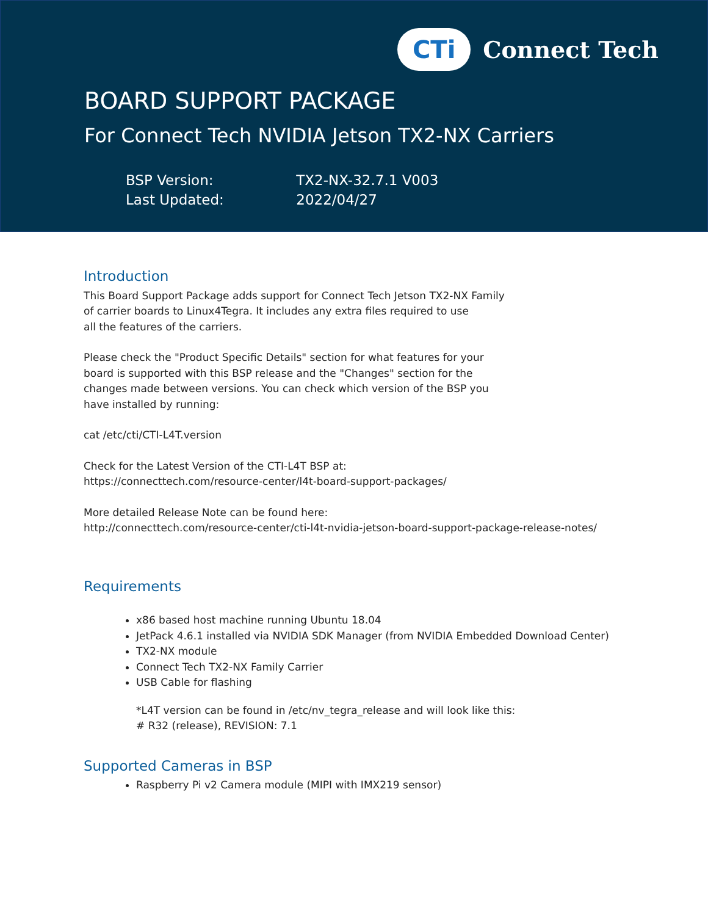CTi
Connect Tech
BOARD SUPPORT PACKAGE
For Connect Tech NVIDIA Jetson TX2-NX Carriers
BSP Version: TX2-NX-32.7.1 V003
Last Updated: 2022/04/27
Introduction
This Board Support Package adds support for Connect Tech Jetson TX2-NX Family
of carrier boards to Linux4Tegra. It includes any extra files required to use
all the features of the carriers.
Please check the "Product Specific Details" section for what features for your
board is supported with this BSP release and the "Changes" section for the
changes made between versions. You can check which version of the BSP you
have installed by running:
cat /etc/cti/CTI-L4T.version
Check for the Latest Version of the CTI-L4T BSP at:
https://connecttech.com/resource-center/l4t-board-support-packages/
More detailed Release Note can be found here:
http://connecttech.com/resource-center/cti-l4t-nvidia-jetson-board-support-package-release-notes/
Requirements
x86 based host machine running Ubuntu 18.04
JetPack 4.6.1 installed via NVIDIA SDK Manager (from NVIDIA Embedded Download Center)
TX2-NX module
Connect Tech TX2-NX Family Carrier
USB Cable for flashing
*L4T version can be found in /etc/nv_tegra_release and will look like this:
# R32 (release), REVISION: 7.1
Supported Cameras in BSP
Raspberry Pi v2 Camera module (MIPI with IMX219 sensor)